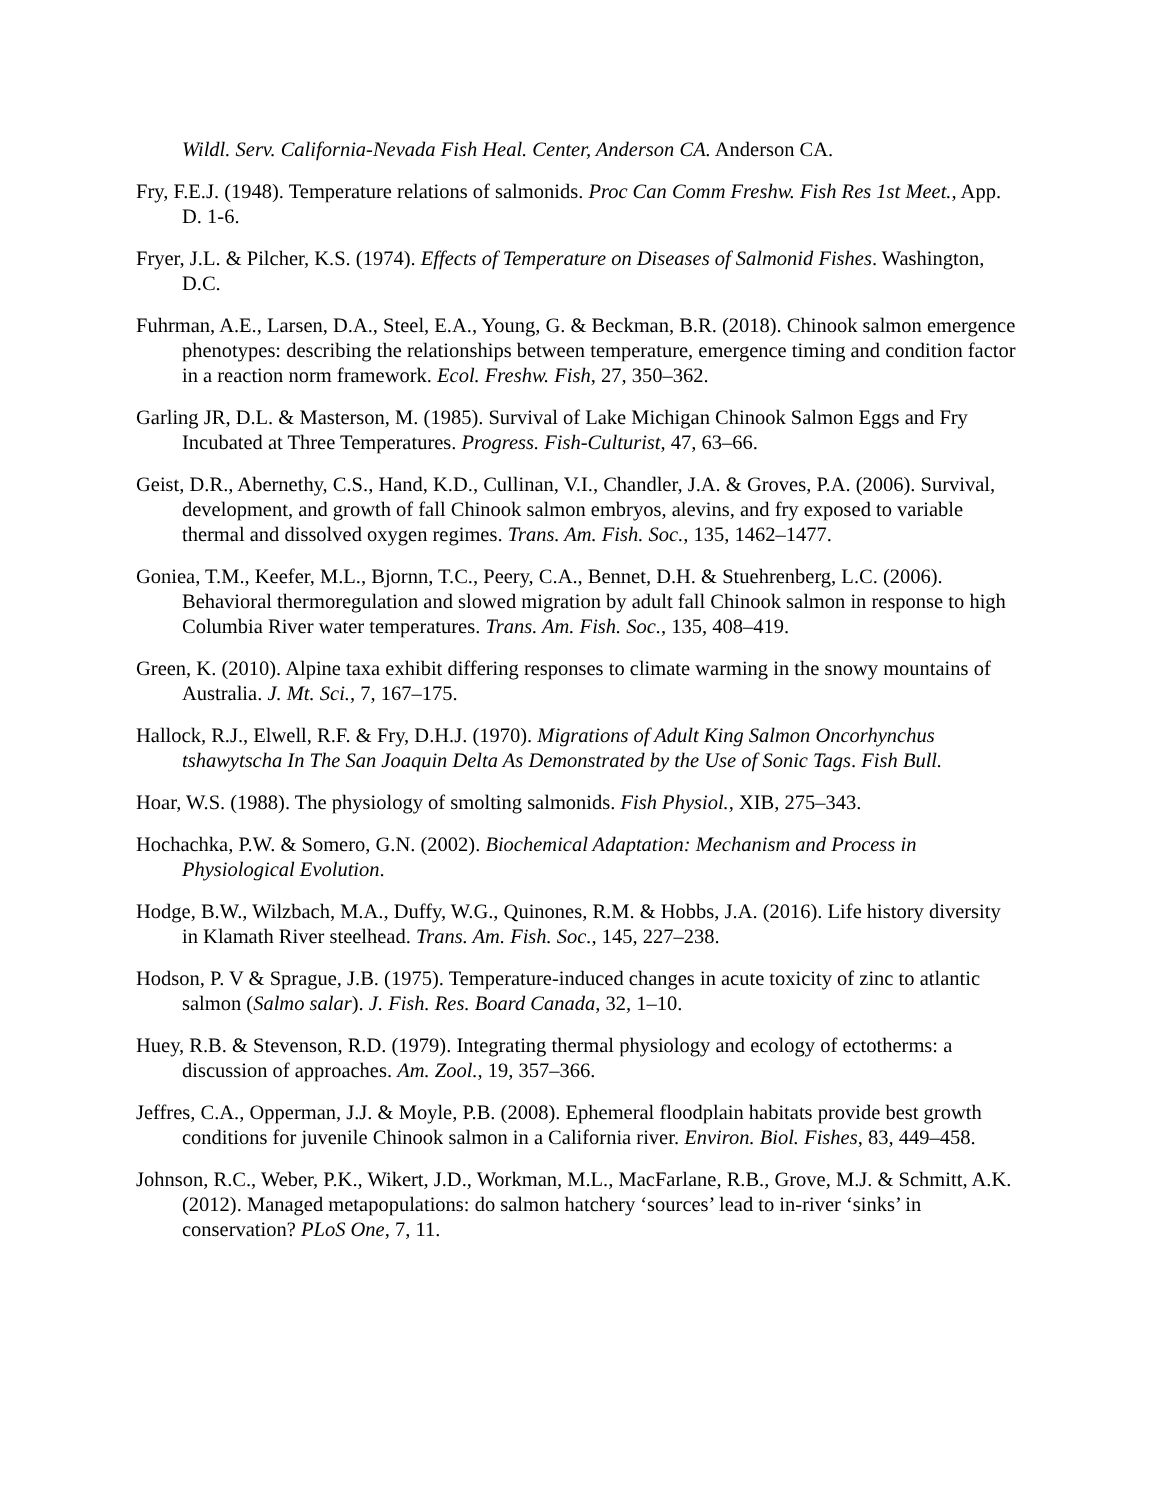Wildl. Serv. California-Nevada Fish Heal. Center, Anderson CA. Anderson CA.
Fry, F.E.J. (1948). Temperature relations of salmonids. Proc Can Comm Freshw. Fish Res 1st Meet., App. D. 1-6.
Fryer, J.L. & Pilcher, K.S. (1974). Effects of Temperature on Diseases of Salmonid Fishes. Washington, D.C.
Fuhrman, A.E., Larsen, D.A., Steel, E.A., Young, G. & Beckman, B.R. (2018). Chinook salmon emergence phenotypes: describing the relationships between temperature, emergence timing and condition factor in a reaction norm framework. Ecol. Freshw. Fish, 27, 350–362.
Garling JR, D.L. & Masterson, M. (1985). Survival of Lake Michigan Chinook Salmon Eggs and Fry Incubated at Three Temperatures. Progress. Fish-Culturist, 47, 63–66.
Geist, D.R., Abernethy, C.S., Hand, K.D., Cullinan, V.I., Chandler, J.A. & Groves, P.A. (2006). Survival, development, and growth of fall Chinook salmon embryos, alevins, and fry exposed to variable thermal and dissolved oxygen regimes. Trans. Am. Fish. Soc., 135, 1462–1477.
Goniea, T.M., Keefer, M.L., Bjornn, T.C., Peery, C.A., Bennet, D.H. & Stuehrenberg, L.C. (2006). Behavioral thermoregulation and slowed migration by adult fall Chinook salmon in response to high Columbia River water temperatures. Trans. Am. Fish. Soc., 135, 408–419.
Green, K. (2010). Alpine taxa exhibit differing responses to climate warming in the snowy mountains of Australia. J. Mt. Sci., 7, 167–175.
Hallock, R.J., Elwell, R.F. & Fry, D.H.J. (1970). Migrations of Adult King Salmon Oncorhynchus tshawytscha In The San Joaquin Delta As Demonstrated by the Use of Sonic Tags. Fish Bull.
Hoar, W.S. (1988). The physiology of smolting salmonids. Fish Physiol., XIB, 275–343.
Hochachka, P.W. & Somero, G.N. (2002). Biochemical Adaptation: Mechanism and Process in Physiological Evolution.
Hodge, B.W., Wilzbach, M.A., Duffy, W.G., Quinones, R.M. & Hobbs, J.A. (2016). Life history diversity in Klamath River steelhead. Trans. Am. Fish. Soc., 145, 227–238.
Hodson, P. V & Sprague, J.B. (1975). Temperature-induced changes in acute toxicity of zinc to atlantic salmon (Salmo salar). J. Fish. Res. Board Canada, 32, 1–10.
Huey, R.B. & Stevenson, R.D. (1979). Integrating thermal physiology and ecology of ectotherms: a discussion of approaches. Am. Zool., 19, 357–366.
Jeffres, C.A., Opperman, J.J. & Moyle, P.B. (2008). Ephemeral floodplain habitats provide best growth conditions for juvenile Chinook salmon in a California river. Environ. Biol. Fishes, 83, 449–458.
Johnson, R.C., Weber, P.K., Wikert, J.D., Workman, M.L., MacFarlane, R.B., Grove, M.J. & Schmitt, A.K. (2012). Managed metapopulations: do salmon hatchery ‘sources’ lead to in-river ‘sinks’ in conservation? PLoS One, 7, 11.